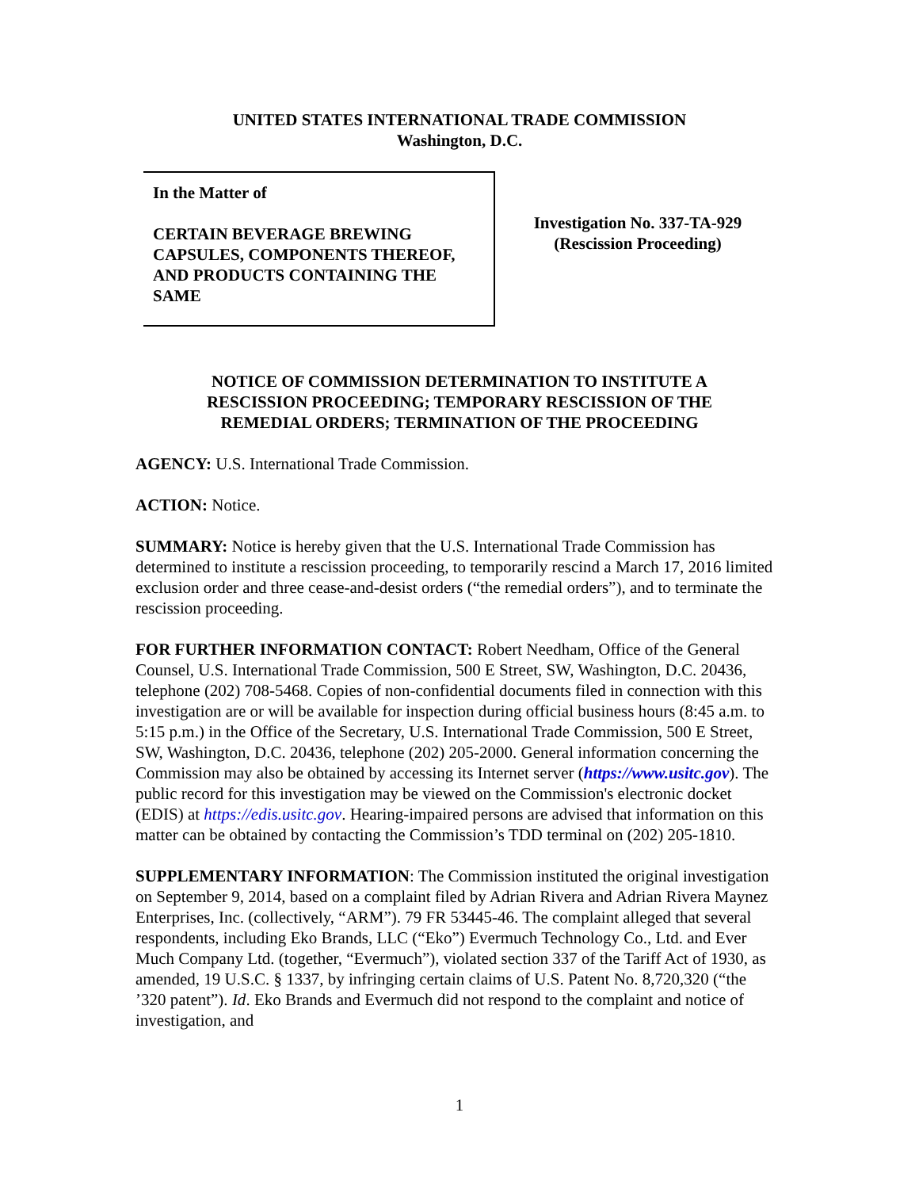UNITED STATES INTERNATIONAL TRADE COMMISSION
Washington, D.C.
In the Matter of
CERTAIN BEVERAGE BREWING
CAPSULES, COMPONENTS THEREOF,
AND PRODUCTS CONTAINING THE
SAME
Investigation No. 337-TA-929
(Rescission Proceeding)
NOTICE OF COMMISSION DETERMINATION TO INSTITUTE A
RESCISSION PROCEEDING; TEMPORARY RESCISSION OF THE
REMEDIAL ORDERS; TERMINATION OF THE PROCEEDING
AGENCY: U.S. International Trade Commission.
ACTION: Notice.
SUMMARY: Notice is hereby given that the U.S. International Trade Commission has determined to institute a rescission proceeding, to temporarily rescind a March 17, 2016 limited exclusion order and three cease-and-desist orders (“the remedial orders”), and to terminate the rescission proceeding.
FOR FURTHER INFORMATION CONTACT: Robert Needham, Office of the General Counsel, U.S. International Trade Commission, 500 E Street, SW, Washington, D.C. 20436, telephone (202) 708-5468. Copies of non-confidential documents filed in connection with this investigation are or will be available for inspection during official business hours (8:45 a.m. to 5:15 p.m.) in the Office of the Secretary, U.S. International Trade Commission, 500 E Street, SW, Washington, D.C. 20436, telephone (202) 205-2000. General information concerning the Commission may also be obtained by accessing its Internet server (https://www.usitc.gov). The public record for this investigation may be viewed on the Commission's electronic docket (EDIS) at https://edis.usitc.gov. Hearing-impaired persons are advised that information on this matter can be obtained by contacting the Commission’s TDD terminal on (202) 205-1810.
SUPPLEMENTARY INFORMATION: The Commission instituted the original investigation on September 9, 2014, based on a complaint filed by Adrian Rivera and Adrian Rivera Maynez Enterprises, Inc. (collectively, “ARM”). 79 FR 53445-46. The complaint alleged that several respondents, including Eko Brands, LLC (“Eko”) Evermuch Technology Co., Ltd. and Ever Much Company Ltd. (together, “Evermuch”), violated section 337 of the Tariff Act of 1930, as amended, 19 U.S.C. § 1337, by infringing certain claims of U.S. Patent No. 8,720,320 (“the ’320 patent”). Id. Eko Brands and Evermuch did not respond to the complaint and notice of investigation, and
1